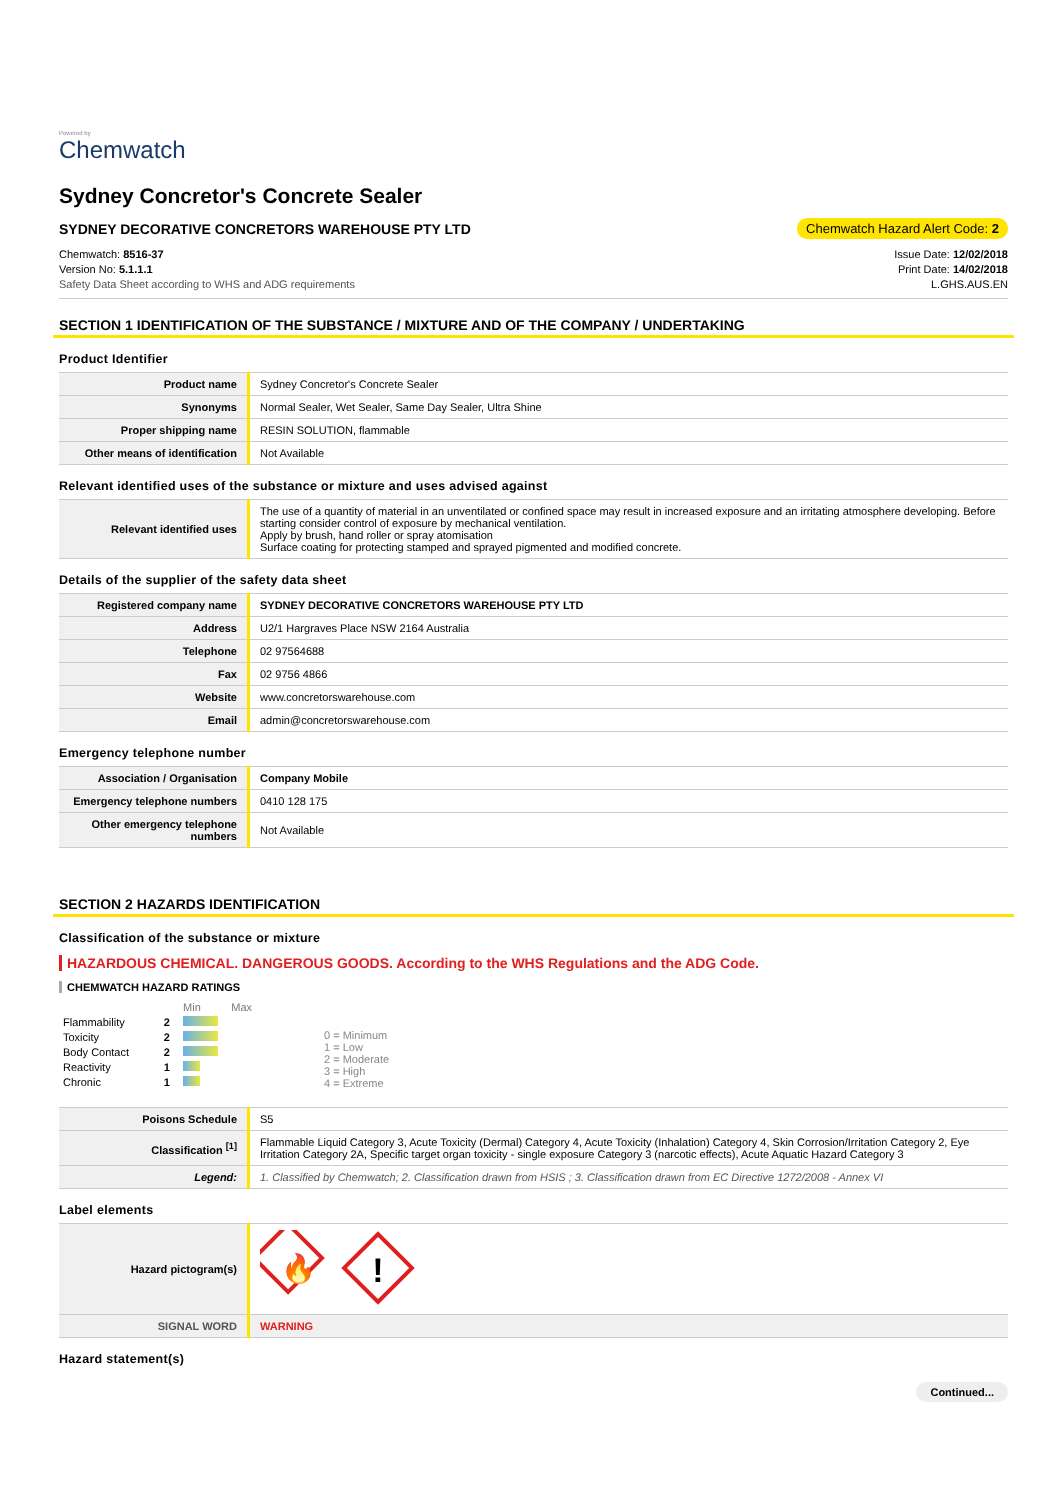Powered by
Chemwatch
Sydney Concretor's Concrete Sealer
SYDNEY DECORATIVE CONCRETORS WAREHOUSE PTY LTD
Chemwatch Hazard Alert Code: 2
Chemwatch: 8516-37
Version No: 5.1.1.1
Safety Data Sheet according to WHS and ADG requirements
Issue Date: 12/02/2018
Print Date: 14/02/2018
L.GHS.AUS.EN
SECTION 1 IDENTIFICATION OF THE SUBSTANCE / MIXTURE AND OF THE COMPANY / UNDERTAKING
Product Identifier
| Product name | Sydney Concretor's Concrete Sealer |
| Synonyms | Normal Sealer, Wet Sealer, Same Day Sealer, Ultra Shine |
| Proper shipping name | RESIN SOLUTION, flammable |
| Other means of identification | Not Available |
Relevant identified uses of the substance or mixture and uses advised against
| Relevant identified uses | The use of a quantity of material in an unventilated or confined space may result in increased exposure and an irritating atmosphere developing. Before starting consider control of exposure by mechanical ventilation. Apply by brush, hand roller or spray atomisation Surface coating for protecting stamped and sprayed pigmented and modified concrete. |
Details of the supplier of the safety data sheet
| Registered company name | SYDNEY DECORATIVE CONCRETORS WAREHOUSE PTY LTD |
| Address | U2/1 Hargraves Place NSW 2164 Australia |
| Telephone | 02 97564688 |
| Fax | 02 9756 4866 |
| Website | www.concretorswarehouse.com |
| Email | admin@concretorswarehouse.com |
Emergency telephone number
| Association / Organisation | Company Mobile |
| Emergency telephone numbers | 0410 128 175 |
| Other emergency telephone numbers | Not Available |
SECTION 2 HAZARDS IDENTIFICATION
Classification of the substance or mixture
HAZARDOUS CHEMICAL. DANGEROUS GOODS. According to the WHS Regulations and the ADG Code.
CHEMWATCH HAZARD RATINGS
| | | Min Max |
| Flammability | 2 | |
| Toxicity | 2 | |
| Body Contact | 2 | |
| Reactivity | 1 | |
| Chronic | 1 | |
0 = Minimum
1 = Low
2 = Moderate
3 = High
4 = Extreme
| Poisons Schedule | S5 |
| Classification <sup>[1]</sup> | Flammable Liquid Category 3, Acute Toxicity (Dermal) Category 4, Acute Toxicity (Inhalation) Category 4, Skin Corrosion/Irritation Category 2, Eye Irritation Category 2A, Specific target organ toxicity - single exposure Category 3 (narcotic effects), Acute Aquatic Hazard Category 3 |
| Legend: | 1. Classified by Chemwatch; 2. Classification drawn from HSIS ; 3. Classification drawn from EC Directive 1272/2008 - Annex VI |
Label elements
| Hazard pictogram(s) | 🔥 ! |
| SIGNAL WORD | WARNING |
Hazard statement(s)
Continued...